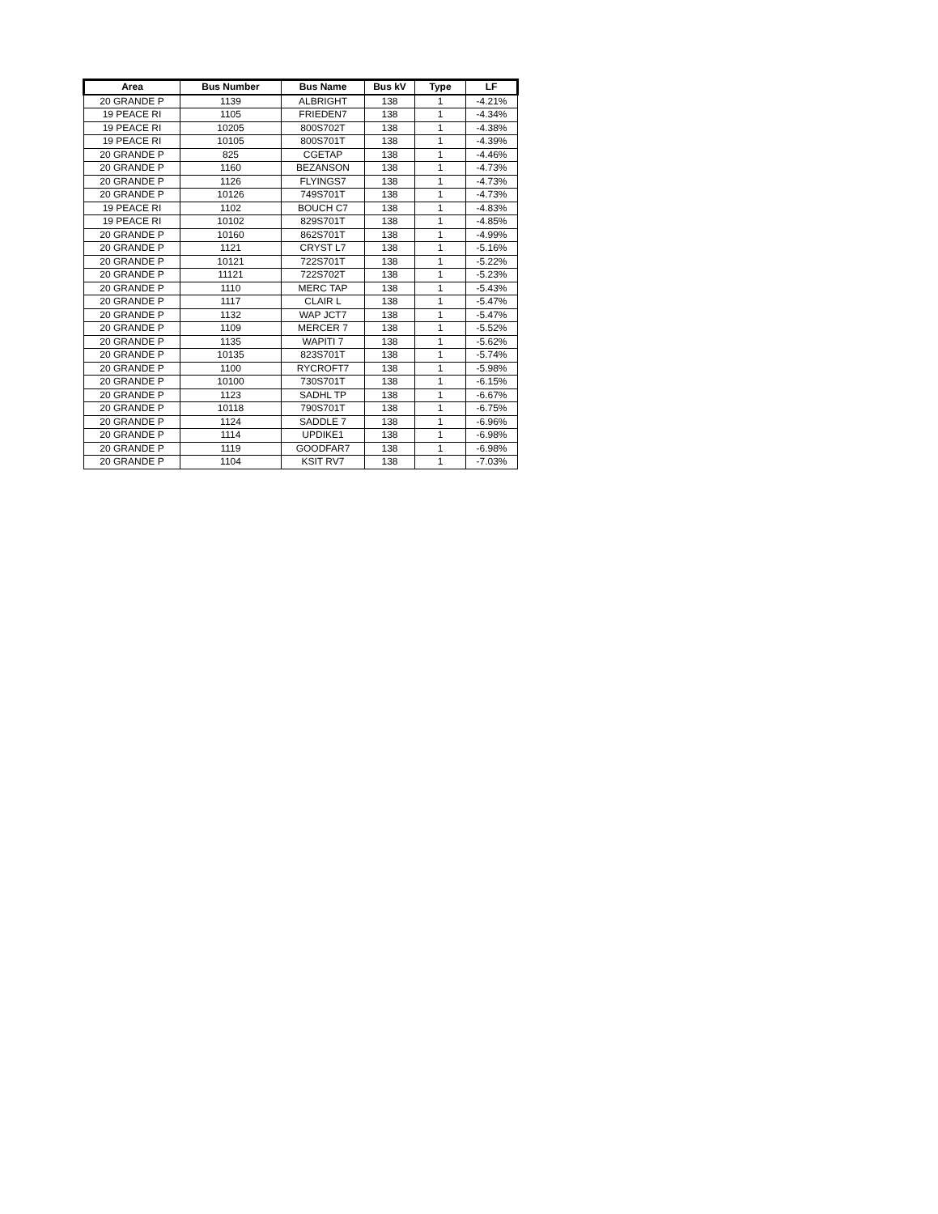| Area | Bus Number | Bus Name | Bus kV | Type | LF |
| --- | --- | --- | --- | --- | --- |
| 20 GRANDE P | 1139 | ALBRIGHT | 138 | 1 | -4.21% |
| 19 PEACE RI | 1105 | FRIEDEN7 | 138 | 1 | -4.34% |
| 19 PEACE RI | 10205 | 800S702T | 138 | 1 | -4.38% |
| 19 PEACE RI | 10105 | 800S701T | 138 | 1 | -4.39% |
| 20 GRANDE P | 825 | CGETAP | 138 | 1 | -4.46% |
| 20 GRANDE P | 1160 | BEZANSON | 138 | 1 | -4.73% |
| 20 GRANDE P | 1126 | FLYINGS7 | 138 | 1 | -4.73% |
| 20 GRANDE P | 10126 | 749S701T | 138 | 1 | -4.73% |
| 19 PEACE RI | 1102 | BOUCH C7 | 138 | 1 | -4.83% |
| 19 PEACE RI | 10102 | 829S701T | 138 | 1 | -4.85% |
| 20 GRANDE P | 10160 | 862S701T | 138 | 1 | -4.99% |
| 20 GRANDE P | 1121 | CRYST L7 | 138 | 1 | -5.16% |
| 20 GRANDE P | 10121 | 722S701T | 138 | 1 | -5.22% |
| 20 GRANDE P | 11121 | 722S702T | 138 | 1 | -5.23% |
| 20 GRANDE P | 1110 | MERC TAP | 138 | 1 | -5.43% |
| 20 GRANDE P | 1117 | CLAIR L | 138 | 1 | -5.47% |
| 20 GRANDE P | 1132 | WAP JCT7 | 138 | 1 | -5.47% |
| 20 GRANDE P | 1109 | MERCER 7 | 138 | 1 | -5.52% |
| 20 GRANDE P | 1135 | WAPITI 7 | 138 | 1 | -5.62% |
| 20 GRANDE P | 10135 | 823S701T | 138 | 1 | -5.74% |
| 20 GRANDE P | 1100 | RYCROFT7 | 138 | 1 | -5.98% |
| 20 GRANDE P | 10100 | 730S701T | 138 | 1 | -6.15% |
| 20 GRANDE P | 1123 | SADHL TP | 138 | 1 | -6.67% |
| 20 GRANDE P | 10118 | 790S701T | 138 | 1 | -6.75% |
| 20 GRANDE P | 1124 | SADDLE 7 | 138 | 1 | -6.96% |
| 20 GRANDE P | 1114 | UPDIKE1 | 138 | 1 | -6.98% |
| 20 GRANDE P | 1119 | GOODFAR7 | 138 | 1 | -6.98% |
| 20 GRANDE P | 1104 | KSIT RV7 | 138 | 1 | -7.03% |